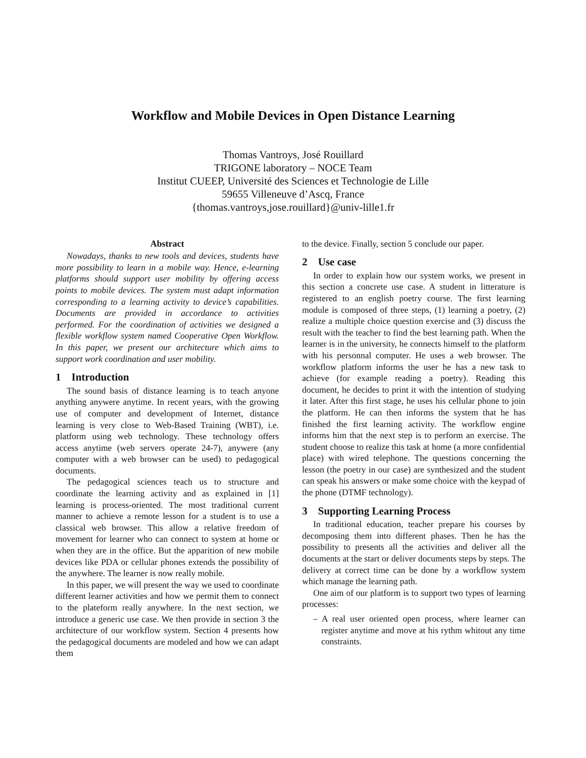Workflow and Mobile Devices in Open Distance Learning
Thomas Vantroys, José Rouillard
TRIGONE laboratory – NOCE Team
Institut CUEEP, Université des Sciences et Technologie de Lille
59655 Villeneuve d’Ascq, France
{thomas.vantroys,jose.rouillard}@univ-lille1.fr
Abstract
Nowadays, thanks to new tools and devices, students have more possibility to learn in a mobile way. Hence, e-learning platforms should support user mobility by offering access points to mobile devices. The system must adapt information corresponding to a learning activity to device’s capabilities. Documents are provided in accordance to activities performed. For the coordination of activities we designed a flexible workflow system named Cooperative Open Workflow. In this paper, we present our architecture which aims to support work coordination and user mobility.
1 Introduction
The sound basis of distance learning is to teach anyone anything anywere anytime. In recent years, with the growing use of computer and development of Internet, distance learning is very close to Web-Based Training (WBT), i.e. platform using web technology. These technology offers access anytime (web servers operate 24-7), anywere (any computer with a web browser can be used) to pedagogical documents.
The pedagogical sciences teach us to structure and coordinate the learning activity and as explained in [1] learning is process-oriented. The most traditional current manner to achieve a remote lesson for a student is to use a classical web browser. This allow a relative freedom of movement for learner who can connect to system at home or when they are in the office. But the apparition of new mobile devices like PDA or cellular phones extends the possibility of the anywhere. The learner is now really mobile.
In this paper, we will present the way we used to coordinate different learner activities and how we permit them to connect to the plateform really anywhere. In the next section, we introduce a generic use case. We then provide in section 3 the architecture of our workflow system. Section 4 presents how the pedagogical documents are modeled and how we can adapt them
to the device. Finally, section 5 conclude our paper.
2 Use case
In order to explain how our system works, we present in this section a concrete use case. A student in litterature is registered to an english poetry course. The first learning module is composed of three steps, (1) learning a poetry, (2) realize a multiple choice question exercise and (3) discuss the result with the teacher to find the best learning path. When the learner is in the university, he connects himself to the platform with his personnal computer. He uses a web browser. The workflow platform informs the user he has a new task to achieve (for example reading a poetry). Reading this document, he decides to print it with the intention of studying it later. After this first stage, he uses his cellular phone to join the platform. He can then informs the system that he has finished the first learning activity. The workflow engine informs him that the next step is to perform an exercise. The student choose to realize this task at home (a more confidential place) with wired telephone. The questions concerning the lesson (the poetry in our case) are synthesized and the student can speak his answers or make some choice with the keypad of the phone (DTMF technology).
3 Supporting Learning Process
In traditional education, teacher prepare his courses by decomposing them into different phases. Then he has the possibility to presents all the activities and deliver all the documents at the start or deliver documents steps by steps. The delivery at correct time can be done by a workflow system which manage the learning path.
One aim of our platform is to support two types of learning processes:
– A real user oriented open process, where learner can register anytime and move at his rythm whitout any time constraints.